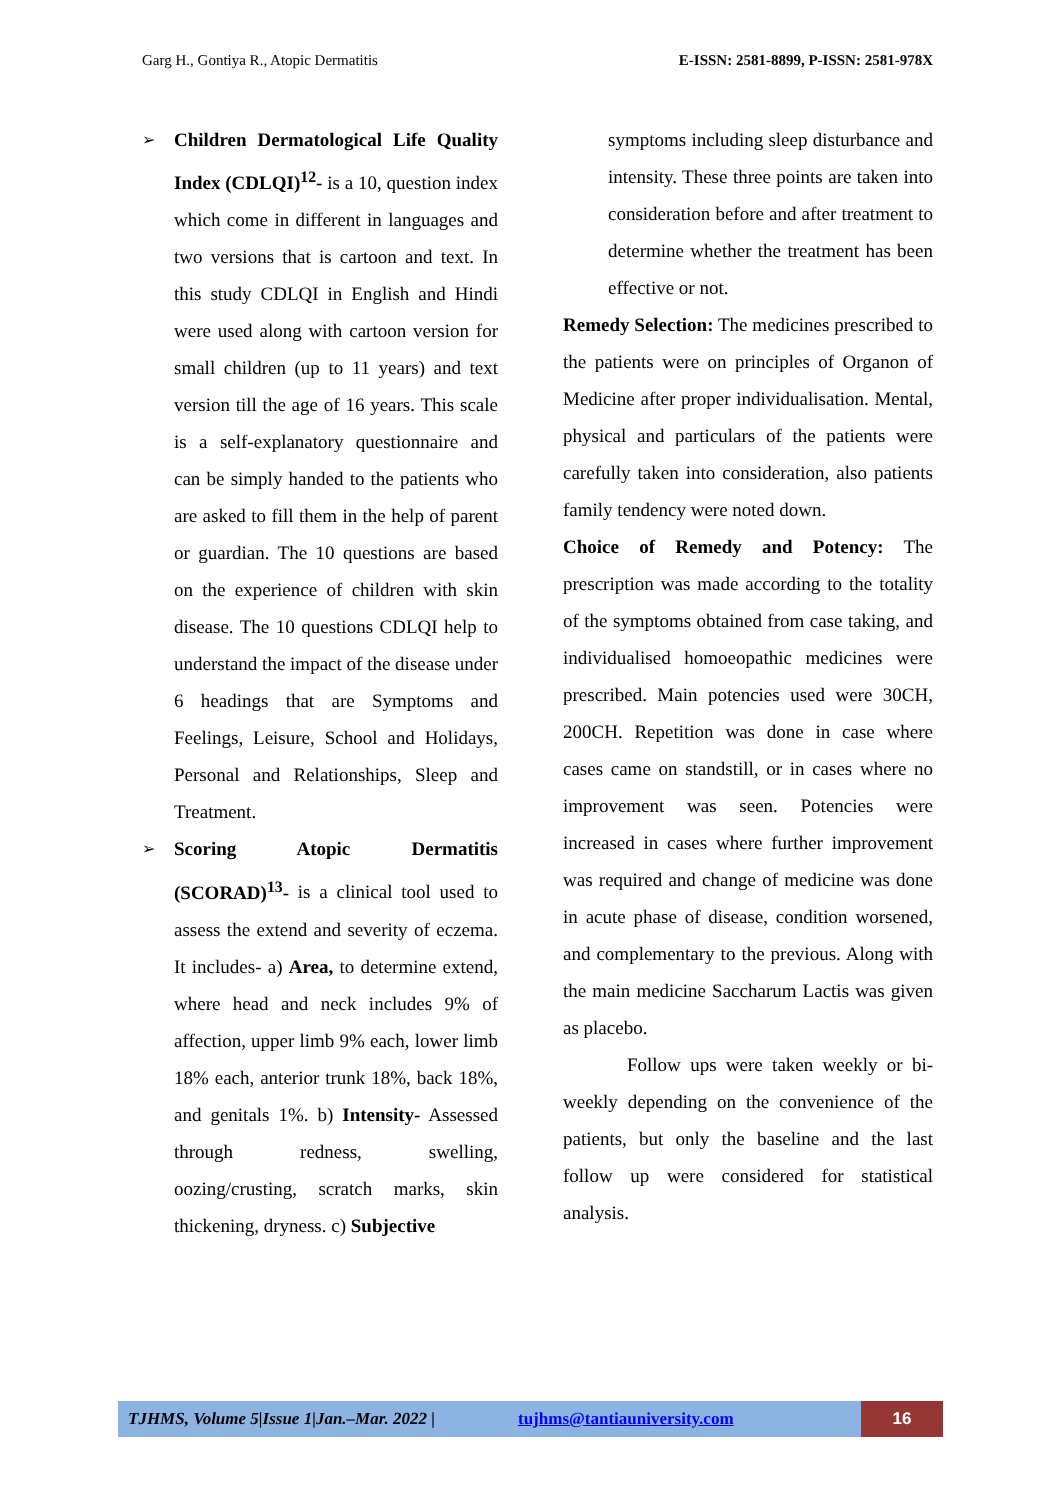Garg H., Gontiya R., Atopic Dermatitis E-ISSN: 2581-8899, P-ISSN: 2581-978X
➢
Children Dermatological Life Quality Index (CDLQI)<sup>12</sup>- is a 10, question index which come in different in languages and two versions that is cartoon and text. In this study CDLQI in English and Hindi were used along with cartoon version for small children (up to 11 years) and text version till the age of 16 years. This scale is a self-explanatory questionnaire and can be simply handed to the patients who are asked to fill them in the help of parent or guardian. The 10 questions are based on the experience of children with skin disease. The 10 questions CDLQI help to understand the impact of the disease under 6 headings that are Symptoms and Feelings, Leisure, School and Holidays, Personal and Relationships, Sleep and Treatment.
➢
Scoring Atopic Dermatitis (SCORAD)<sup>13</sup>- is a clinical tool used to assess the extend and severity of eczema. It includes- a) Area, to determine extend, where head and neck includes 9% of affection, upper limb 9% each, lower limb 18% each, anterior trunk 18%, back 18%, and genitals 1%. b) Intensity- Assessed through redness, swelling, oozing/crusting, scratch marks, skin thickening, dryness. c) Subjective
symptoms including sleep disturbance and intensity. These three points are taken into consideration before and after treatment to determine whether the treatment has been effective or not.
Remedy Selection: The medicines prescribed to the patients were on principles of Organon of Medicine after proper individualisation. Mental, physical and particulars of the patients were carefully taken into consideration, also patients family tendency were noted down.
Choice of Remedy and Potency: The prescription was made according to the totality of the symptoms obtained from case taking, and individualised homoeopathic medicines were prescribed. Main potencies used were 30CH, 200CH. Repetition was done in case where cases came on standstill, or in cases where no improvement was seen. Potencies were increased in cases where further improvement was required and change of medicine was done in acute phase of disease, condition worsened, and complementary to the previous. Along with the main medicine Saccharum Lactis was given as placebo.
Follow ups were taken weekly or bi-weekly depending on the convenience of the patients, but only the baseline and the last follow up were considered for statistical analysis.
TJHMS, Volume 5|Issue 1|Jan.–Mar. 2022 |
tujhms@tantiauniversity.com
16